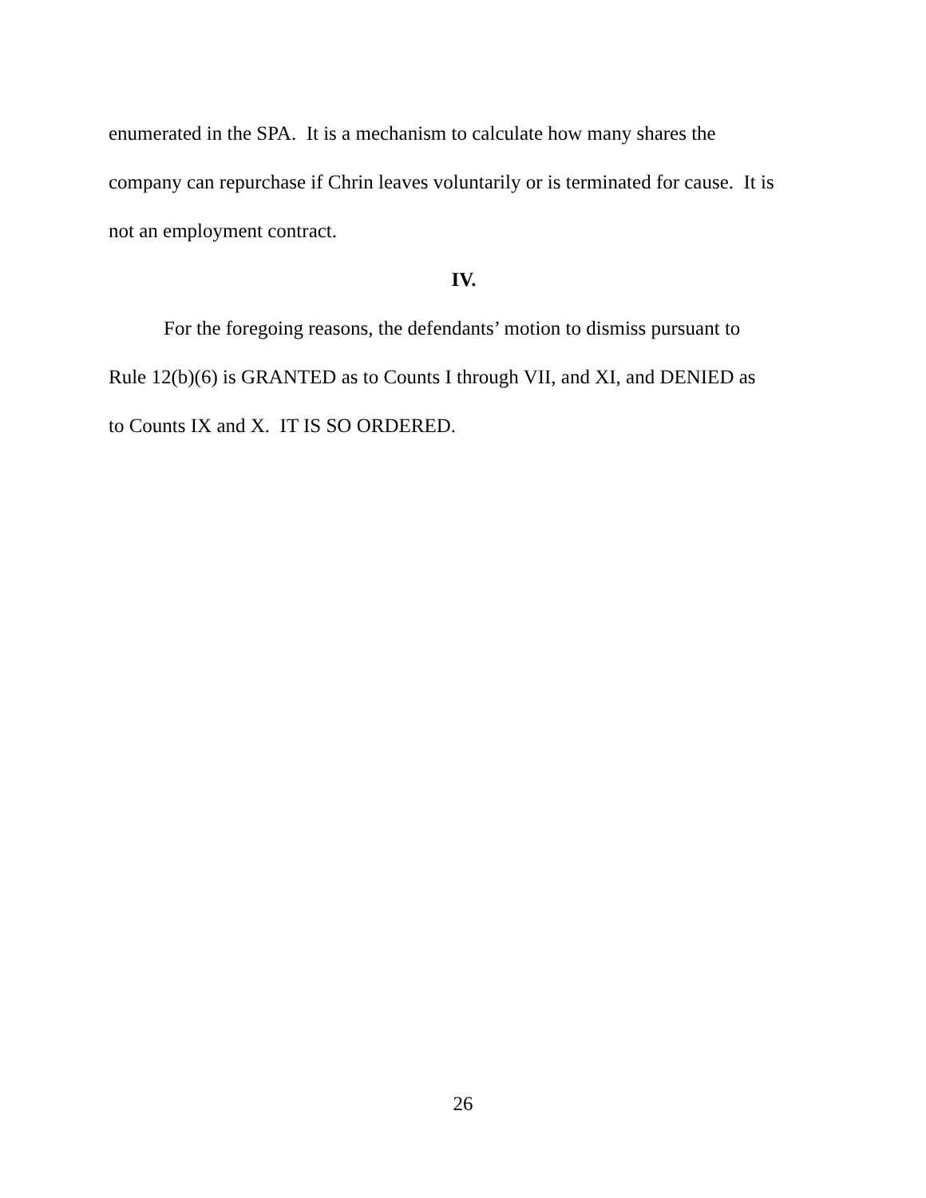enumerated in the SPA. It is a mechanism to calculate how many shares the
company can repurchase if Chrin leaves voluntarily or is terminated for cause. It is
not an employment contract.
IV.
For the foregoing reasons, the defendants’ motion to dismiss pursuant to
Rule 12(b)(6) is GRANTED as to Counts I through VII, and XI, and DENIED as
to Counts IX and X. IT IS SO ORDERED.
26